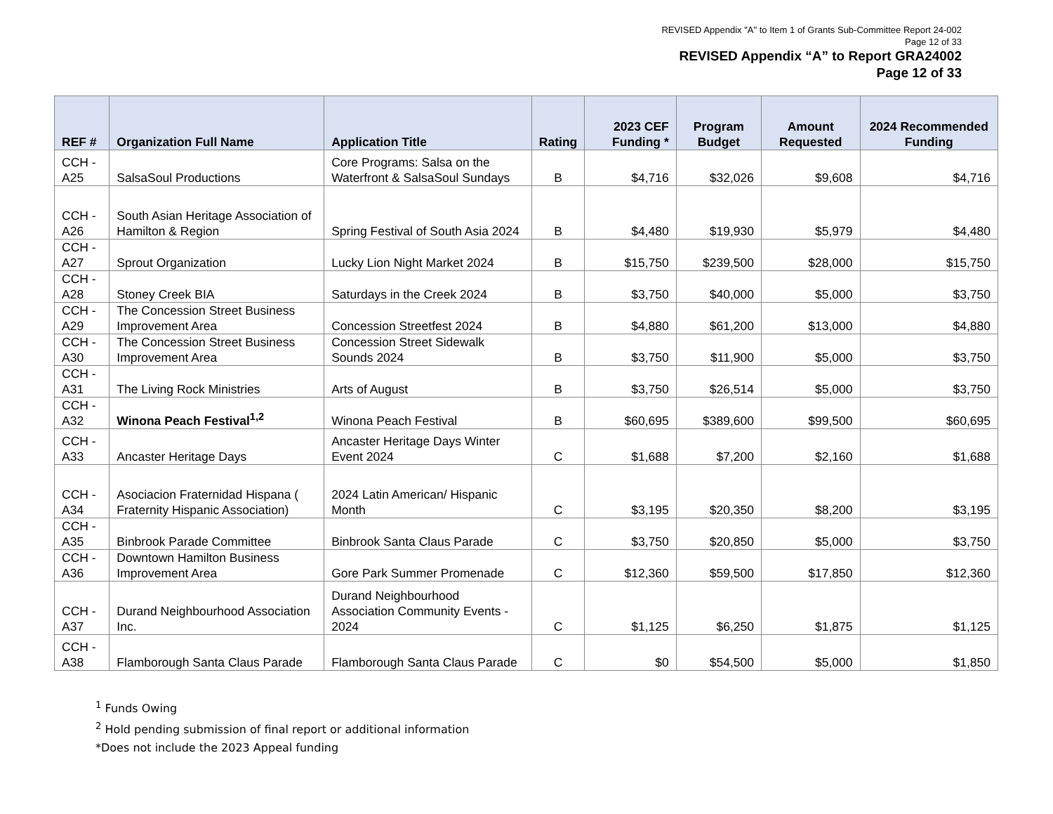REVISED Appendix "A" to Item 1 of Grants Sub-Committee Report 24-002
Page 12 of 33
REVISED Appendix “A” to Report GRA24002
Page 12 of 33
| REF # | Organization Full Name | Application Title | Rating | 2023 CEF Funding * | Program Budget | Amount Requested | 2024 Recommended Funding |
| --- | --- | --- | --- | --- | --- | --- | --- |
| CCH - A25 | SalsaSoul Productions | Core Programs: Salsa on the Waterfront & SalsaSoul Sundays | B | $4,716 | $32,026 | $9,608 | $4,716 |
| CCH - A26 | South Asian Heritage Association of Hamilton & Region | Spring Festival of South Asia 2024 | B | $4,480 | $19,930 | $5,979 | $4,480 |
| CCH - A27 | Sprout Organization | Lucky Lion Night Market 2024 | B | $15,750 | $239,500 | $28,000 | $15,750 |
| CCH - A28 | Stoney Creek BIA | Saturdays in the Creek 2024 | B | $3,750 | $40,000 | $5,000 | $3,750 |
| CCH - A29 | The Concession Street Business Improvement Area | Concession Streetfest 2024 | B | $4,880 | $61,200 | $13,000 | $4,880 |
| CCH - A30 | The Concession Street Business Improvement Area | Concession Street Sidewalk Sounds 2024 | B | $3,750 | $11,900 | $5,000 | $3,750 |
| CCH - A31 | The Living Rock Ministries | Arts of August | B | $3,750 | $26,514 | $5,000 | $3,750 |
| CCH - A32 | Winona Peach Festival<sup>1,2</sup> | Winona Peach Festival | B | $60,695 | $389,600 | $99,500 | $60,695 |
| CCH - A33 | Ancaster Heritage Days | Ancaster Heritage Days Winter Event 2024 | C | $1,688 | $7,200 | $2,160 | $1,688 |
| CCH - A34 | Asociacion Fraternidad Hispana ( Fraternity Hispanic Association) | 2024 Latin American/ Hispanic Month | C | $3,195 | $20,350 | $8,200 | $3,195 |
| CCH - A35 | Binbrook Parade Committee | Binbrook Santa Claus Parade | C | $3,750 | $20,850 | $5,000 | $3,750 |
| CCH - A36 | Downtown Hamilton Business Improvement Area | Gore Park Summer Promenade | C | $12,360 | $59,500 | $17,850 | $12,360 |
| CCH - A37 | Durand Neighbourhood Association Inc. | Durand Neighbourhood Association Community Events - 2024 | C | $1,125 | $6,250 | $1,875 | $1,125 |
| CCH - A38 | Flamborough Santa Claus Parade | Flamborough Santa Claus Parade | C | $0 | $54,500 | $5,000 | $1,850 |
<sup>1</sup> Funds Owing
<sup>2</sup> Hold pending submission of final report or additional information
*Does not include the 2023 Appeal funding